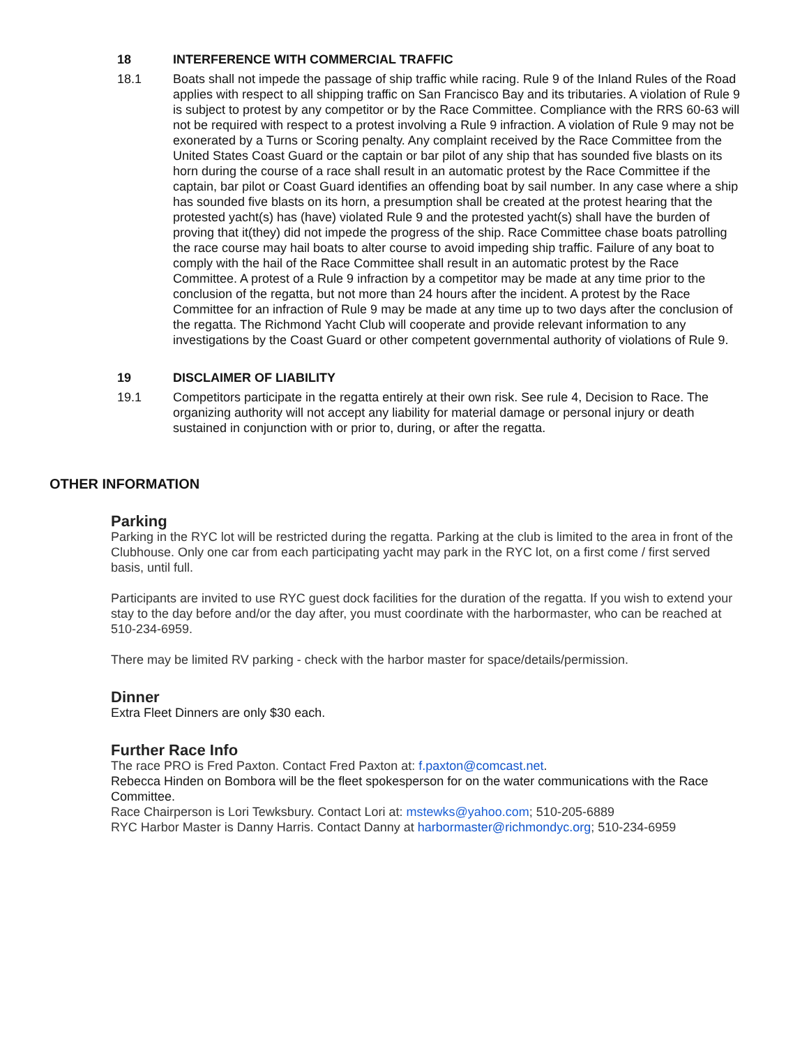18 INTERFERENCE WITH COMMERCIAL TRAFFIC
18.1 Boats shall not impede the passage of ship traffic while racing. Rule 9 of the Inland Rules of the Road applies with respect to all shipping traffic on San Francisco Bay and its tributaries. A violation of Rule 9 is subject to protest by any competitor or by the Race Committee. Compliance with the RRS 60-63 will not be required with respect to a protest involving a Rule 9 infraction. A violation of Rule 9 may not be exonerated by a Turns or Scoring penalty. Any complaint received by the Race Committee from the United States Coast Guard or the captain or bar pilot of any ship that has sounded five blasts on its horn during the course of a race shall result in an automatic protest by the Race Committee if the captain, bar pilot or Coast Guard identifies an offending boat by sail number. In any case where a ship has sounded five blasts on its horn, a presumption shall be created at the protest hearing that the protested yacht(s) has (have) violated Rule 9 and the protested yacht(s) shall have the burden of proving that it(they) did not impede the progress of the ship. Race Committee chase boats patrolling the race course may hail boats to alter course to avoid impeding ship traffic. Failure of any boat to comply with the hail of the Race Committee shall result in an automatic protest by the Race Committee. A protest of a Rule 9 infraction by a competitor may be made at any time prior to the conclusion of the regatta, but not more than 24 hours after the incident. A protest by the Race Committee for an infraction of Rule 9 may be made at any time up to two days after the conclusion of the regatta. The Richmond Yacht Club will cooperate and provide relevant information to any investigations by the Coast Guard or other competent governmental authority of violations of Rule 9.
19 DISCLAIMER OF LIABILITY
19.1 Competitors participate in the regatta entirely at their own risk. See rule 4, Decision to Race. The organizing authority will not accept any liability for material damage or personal injury or death sustained in conjunction with or prior to, during, or after the regatta.
OTHER INFORMATION
Parking
Parking in the RYC lot will be restricted during the regatta. Parking at the club is limited to the area in front of the Clubhouse. Only one car from each participating yacht may park in the RYC lot, on a first come / first served basis, until full.
Participants are invited to use RYC guest dock facilities for the duration of the regatta. If you wish to extend your stay to the day before and/or the day after, you must coordinate with the harbormaster, who can be reached at 510-234-6959.
There may be limited RV parking - check with the harbor master for space/details/permission.
Dinner
Extra Fleet Dinners are only $30 each.
Further Race Info
The race PRO is Fred Paxton. Contact Fred Paxton at: f.paxton@comcast.net.
Rebecca Hinden on Bombora will be the fleet spokesperson for on the water communications with the Race Committee.
Race Chairperson is Lori Tewksbury. Contact Lori at: mstewks@yahoo.com; 510-205-6889
RYC Harbor Master is Danny Harris. Contact Danny at harbormaster@richmondyc.org; 510-234-6959